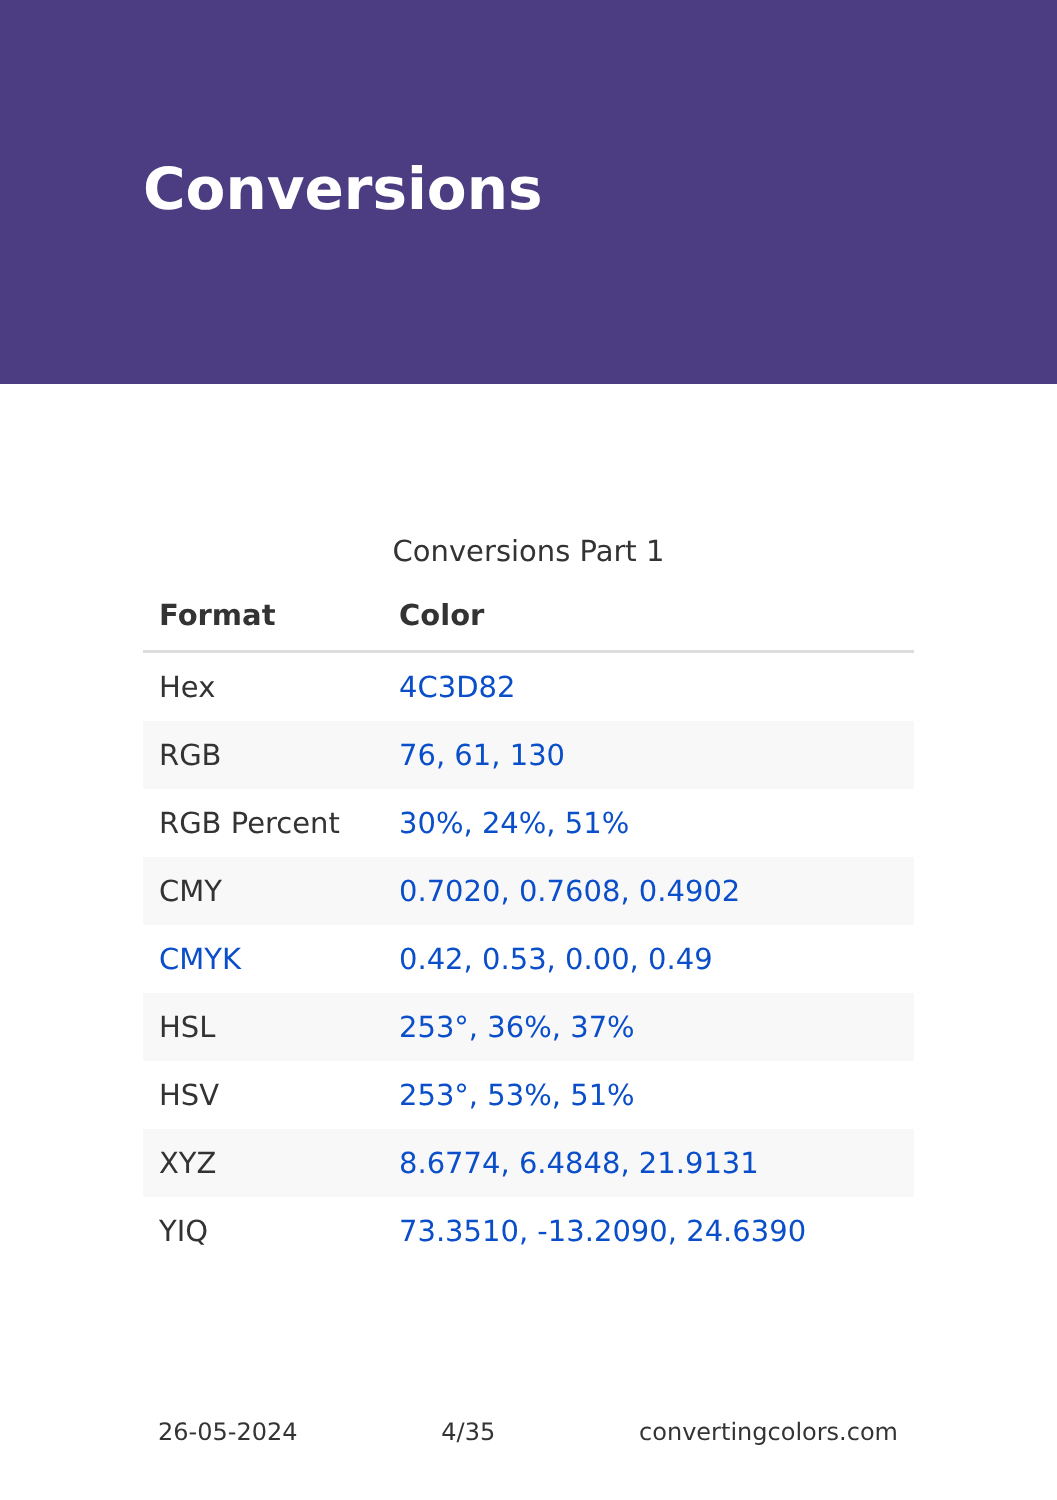Conversions
Conversions Part 1
| Format | Color |
| --- | --- |
| Hex | 4C3D82 |
| RGB | 76, 61, 130 |
| RGB Percent | 30%, 24%, 51% |
| CMY | 0.7020, 0.7608, 0.4902 |
| CMYK | 0.42, 0.53, 0.00, 0.49 |
| HSL | 253°, 36%, 37% |
| HSV | 253°, 53%, 51% |
| XYZ | 8.6774, 6.4848, 21.9131 |
| YIQ | 73.3510, -13.2090, 24.6390 |
26-05-2024 4/35 convertingcolors.com